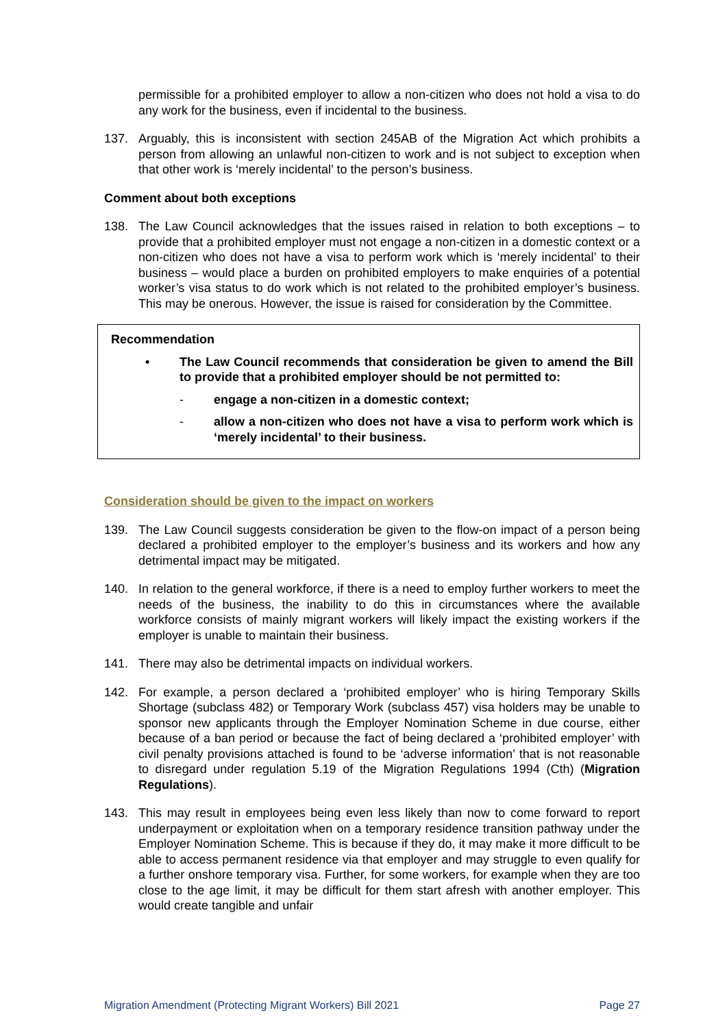permissible for a prohibited employer to allow a non-citizen who does not hold a visa to do any work for the business, even if incidental to the business.
137. Arguably, this is inconsistent with section 245AB of the Migration Act which prohibits a person from allowing an unlawful non-citizen to work and is not subject to exception when that other work is ‘merely incidental’ to the person’s business.
Comment about both exceptions
138. The Law Council acknowledges that the issues raised in relation to both exceptions – to provide that a prohibited employer must not engage a non-citizen in a domestic context or a non-citizen who does not have a visa to perform work which is ‘merely incidental’ to their business – would place a burden on prohibited employers to make enquiries of a potential worker’s visa status to do work which is not related to the prohibited employer’s business. This may be onerous. However, the issue is raised for consideration by the Committee.
Recommendation
• The Law Council recommends that consideration be given to amend the Bill to provide that a prohibited employer should be not permitted to:
- engage a non-citizen in a domestic context;
- allow a non-citizen who does not have a visa to perform work which is ‘merely incidental’ to their business.
Consideration should be given to the impact on workers
139. The Law Council suggests consideration be given to the flow-on impact of a person being declared a prohibited employer to the employer’s business and its workers and how any detrimental impact may be mitigated.
140. In relation to the general workforce, if there is a need to employ further workers to meet the needs of the business, the inability to do this in circumstances where the available workforce consists of mainly migrant workers will likely impact the existing workers if the employer is unable to maintain their business.
141. There may also be detrimental impacts on individual workers.
142. For example, a person declared a ‘prohibited employer’ who is hiring Temporary Skills Shortage (subclass 482) or Temporary Work (subclass 457) visa holders may be unable to sponsor new applicants through the Employer Nomination Scheme in due course, either because of a ban period or because the fact of being declared a ‘prohibited employer’ with civil penalty provisions attached is found to be ‘adverse information’ that is not reasonable to disregard under regulation 5.19 of the Migration Regulations 1994 (Cth) (Migration Regulations).
143. This may result in employees being even less likely than now to come forward to report underpayment or exploitation when on a temporary residence transition pathway under the Employer Nomination Scheme. This is because if they do, it may make it more difficult to be able to access permanent residence via that employer and may struggle to even qualify for a further onshore temporary visa. Further, for some workers, for example when they are too close to the age limit, it may be difficult for them start afresh with another employer. This would create tangible and unfair
Migration Amendment (Protecting Migrant Workers) Bill 2021 Page 27